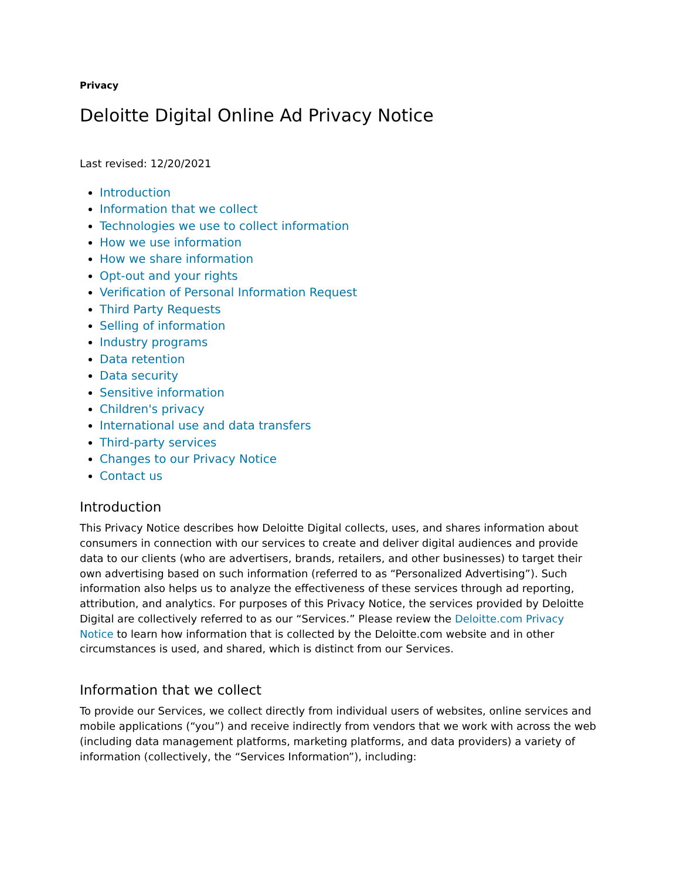Privacy
Deloitte Digital Online Ad Privacy Notice
Last revised: 12/20/2021
Introduction
Information that we collect
Technologies we use to collect information
How we use information
How we share information
Opt-out and your rights
Verification of Personal Information Request
Third Party Requests
Selling of information
Industry programs
Data retention
Data security
Sensitive information
Children's privacy
International use and data transfers
Third-party services
Changes to our Privacy Notice
Contact us
Introduction
This Privacy Notice describes how Deloitte Digital collects, uses, and shares information about consumers in connection with our services to create and deliver digital audiences and provide data to our clients (who are advertisers, brands, retailers, and other businesses) to target their own advertising based on such information (referred to as “Personalized Advertising”). Such information also helps us to analyze the effectiveness of these services through ad reporting, attribution, and analytics. For purposes of this Privacy Notice, the services provided by Deloitte Digital are collectively referred to as our “Services.” Please review the Deloitte.com Privacy Notice to learn how information that is collected by the Deloitte.com website and in other circumstances is used, and shared, which is distinct from our Services.
Information that we collect
To provide our Services, we collect directly from individual users of websites, online services and mobile applications (“you”) and receive indirectly from vendors that we work with across the web (including data management platforms, marketing platforms, and data providers) a variety of information (collectively, the “Services Information”), including: